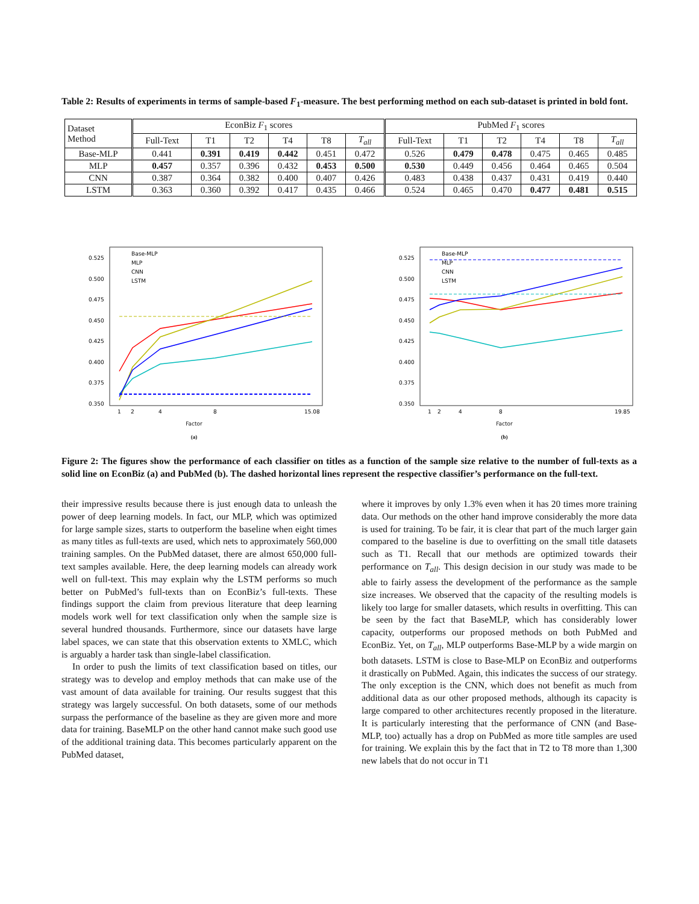Table 2: Results of experiments in terms of sample-based F<sub>1</sub>-measure. The best performing method on each sub-dataset is printed in bold font.
| Dataset Method | EconBiz F<sub>1</sub> scores | | | | | | PubMed F<sub>1</sub> scores | | | | | |
| --- | --- | --- | --- | --- | --- | --- | --- | --- | --- | --- | --- | --- |
| | Full-Text | T1 | T2 | T4 | T8 | T<sub>all</sub> | Full-Text | T1 | T2 | T4 | T8 | T<sub>all</sub> |
| Base-MLP | 0.441 | 0.391 | 0.419 | 0.442 | 0.451 | 0.472 | 0.526 | 0.479 | 0.478 | 0.475 | 0.465 | 0.485 |
| MLP | 0.457 | 0.357 | 0.396 | 0.432 | 0.453 | 0.500 | 0.530 | 0.449 | 0.456 | 0.464 | 0.465 | 0.504 |
| CNN | 0.387 | 0.364 | 0.382 | 0.400 | 0.407 | 0.426 | 0.483 | 0.438 | 0.437 | 0.431 | 0.419 | 0.440 |
| LSTM | 0.363 | 0.360 | 0.392 | 0.417 | 0.435 | 0.466 | 0.524 | 0.465 | 0.470 | 0.477 | 0.481 | 0.515 |
0.525
0.500
0.475
0.450
0.425
0.400
0.375
0.350
1
2
4
8
15.08
Base-MLP
MLP
CNN
LSTM
Factor
(a)
0.525
0.500
0.475
0.450
0.425
0.400
0.375
0.350
1
2
4
8
19.85
Base-MLP
MLP
CNN
LSTM
Factor
(b)
Figure 2: The figures show the performance of each classifier on titles as a function of the sample size relative to the number of full-texts as a solid line on EconBiz (a) and PubMed (b). The dashed horizontal lines represent the respective classifier’s performance on the full-text.
their impressive results because there is just enough data to unleash the power of deep learning models. In fact, our MLP, which was optimized for large sample sizes, starts to outperform the baseline when eight times as many titles as full-texts are used, which nets to approximately 560,000 training samples. On the PubMed dataset, there are almost 650,000 full-text samples available. Here, the deep learning models can already work well on full-text. This may explain why the LSTM performs so much better on PubMed’s full-texts than on EconBiz’s full-texts. These findings support the claim from previous literature that deep learning models work well for text classification only when the sample size is several hundred thousands. Furthermore, since our datasets have large label spaces, we can state that this observation extents to XMLC, which is arguably a harder task than single-label classification.
In order to push the limits of text classification based on titles, our strategy was to develop and employ methods that can make use of the vast amount of data available for training. Our results suggest that this strategy was largely successful. On both datasets, some of our methods surpass the performance of the baseline as they are given more and more data for training. BaseMLP on the other hand cannot make such good use of the additional training data. This becomes particularly apparent on the PubMed dataset,
where it improves by only 1.3% even when it has 20 times more training data. Our methods on the other hand improve considerably the more data is used for training. To be fair, it is clear that part of the much larger gain compared to the baseline is due to overfitting on the small title datasets such as T1. Recall that our methods are optimized towards their performance on T<sub>all</sub>. This design decision in our study was made to be able to fairly assess the development of the performance as the sample size increases. We observed that the capacity of the resulting models is likely too large for smaller datasets, which results in overfitting. This can be seen by the fact that BaseMLP, which has considerably lower capacity, outperforms our proposed methods on both PubMed and EconBiz. Yet, on T<sub>all</sub>, MLP outperforms Base-MLP by a wide margin on both datasets. LSTM is close to Base-MLP on EconBiz and outperforms it drastically on PubMed. Again, this indicates the success of our strategy. The only exception is the CNN, which does not benefit as much from additional data as our other proposed methods, although its capacity is large compared to other architectures recently proposed in the literature. It is particularly interesting that the performance of CNN (and Base-MLP, too) actually has a drop on PubMed as more title samples are used for training. We explain this by the fact that in T2 to T8 more than 1,300 new labels that do not occur in T1